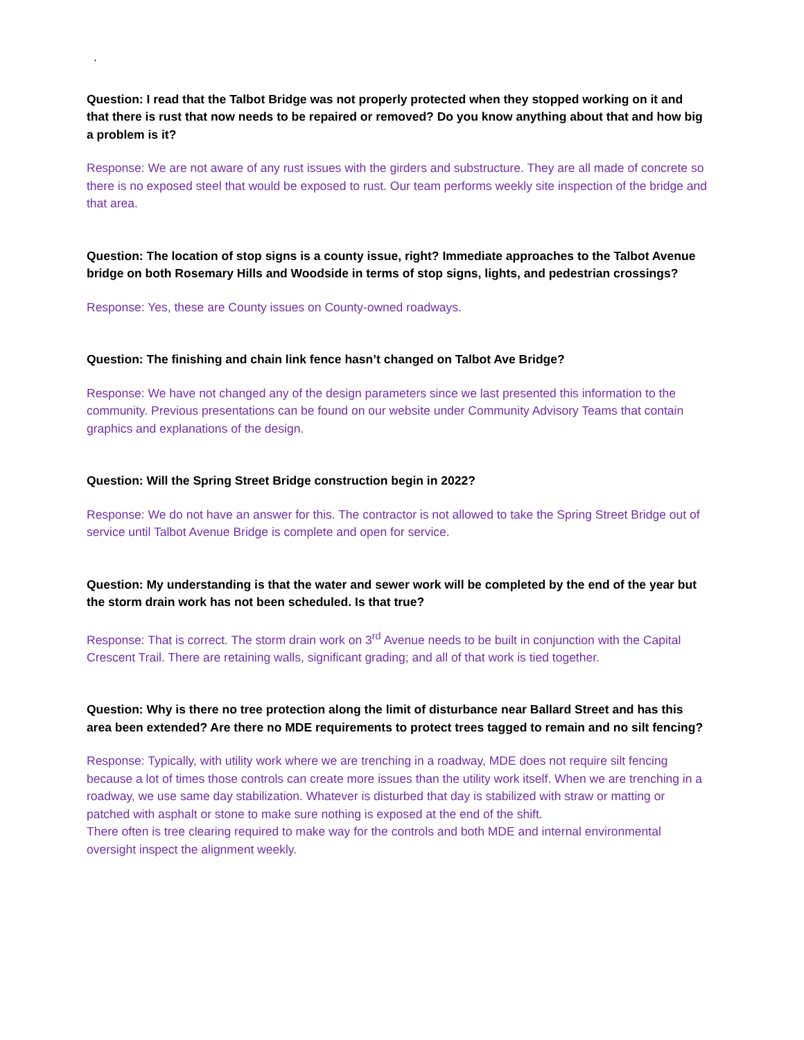.
Question: I read that the Talbot Bridge was not properly protected when they stopped working on it and that there is rust that now needs to be repaired or removed? Do you know anything about that and how big a problem is it?
Response: We are not aware of any rust issues with the girders and substructure. They are all made of concrete so there is no exposed steel that would be exposed to rust. Our team performs weekly site inspection of the bridge and that area.
Question: The location of stop signs is a county issue, right? Immediate approaches to the Talbot Avenue bridge on both Rosemary Hills and Woodside in terms of stop signs, lights, and pedestrian crossings?
Response: Yes, these are County issues on County-owned roadways.
Question: The finishing and chain link fence hasn’t changed on Talbot Ave Bridge?
Response: We have not changed any of the design parameters since we last presented this information to the community. Previous presentations can be found on our website under Community Advisory Teams that contain graphics and explanations of the design.
Question: Will the Spring Street Bridge construction begin in 2022?
Response: We do not have an answer for this. The contractor is not allowed to take the Spring Street Bridge out of service until Talbot Avenue Bridge is complete and open for service.
Question: My understanding is that the water and sewer work will be completed by the end of the year but the storm drain work has not been scheduled. Is that true?
Response: That is correct. The storm drain work on 3<sup>rd</sup> Avenue needs to be built in conjunction with the Capital Crescent Trail. There are retaining walls, significant grading; and all of that work is tied together.
Question: Why is there no tree protection along the limit of disturbance near Ballard Street and has this area been extended? Are there no MDE requirements to protect trees tagged to remain and no silt fencing?
Response: Typically, with utility work where we are trenching in a roadway, MDE does not require silt fencing because a lot of times those controls can create more issues than the utility work itself. When we are trenching in a roadway, we use same day stabilization. Whatever is disturbed that day is stabilized with straw or matting or patched with asphalt or stone to make sure nothing is exposed at the end of the shift.
There often is tree clearing required to make way for the controls and both MDE and internal environmental oversight inspect the alignment weekly.